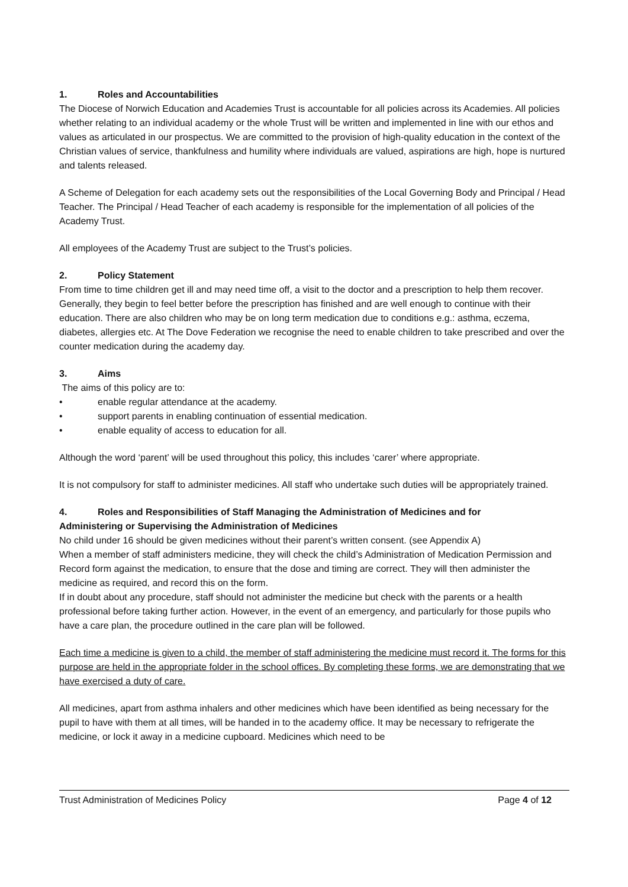1. Roles and Accountabilities
The Diocese of Norwich Education and Academies Trust is accountable for all policies across its Academies. All policies whether relating to an individual academy or the whole Trust will be written and implemented in line with our ethos and values as articulated in our prospectus. We are committed to the provision of high-quality education in the context of the Christian values of service, thankfulness and humility where individuals are valued, aspirations are high, hope is nurtured and talents released.
A Scheme of Delegation for each academy sets out the responsibilities of the Local Governing Body and Principal / Head Teacher. The Principal / Head Teacher of each academy is responsible for the implementation of all policies of the Academy Trust.
All employees of the Academy Trust are subject to the Trust’s policies.
2. Policy Statement
From time to time children get ill and may need time off, a visit to the doctor and a prescription to help them recover. Generally, they begin to feel better before the prescription has finished and are well enough to continue with their education. There are also children who may be on long term medication due to conditions e.g.: asthma, eczema, diabetes, allergies etc. At The Dove Federation we recognise the need to enable children to take prescribed and over the counter medication during the academy day.
3. Aims
The aims of this policy are to:
• enable regular attendance at the academy.
• support parents in enabling continuation of essential medication.
• enable equality of access to education for all.
Although the word ‘parent’ will be used throughout this policy, this includes ‘carer’ where appropriate.
It is not compulsory for staff to administer medicines. All staff who undertake such duties will be appropriately trained.
4. Roles and Responsibilities of Staff Managing the Administration of Medicines and for
Administering or Supervising the Administration of Medicines
No child under 16 should be given medicines without their parent’s written consent. (see Appendix A)
When a member of staff administers medicine, they will check the child’s Administration of Medication Permission and Record form against the medication, to ensure that the dose and timing are correct. They will then administer the medicine as required, and record this on the form.
If in doubt about any procedure, staff should not administer the medicine but check with the parents or a health professional before taking further action. However, in the event of an emergency, and particularly for those pupils who have a care plan, the procedure outlined in the care plan will be followed.
Each time a medicine is given to a child, the member of staff administering the medicine must record it. The forms for this purpose are held in the appropriate folder in the school offices. By completing these forms, we are demonstrating that we have exercised a duty of care.
All medicines, apart from asthma inhalers and other medicines which have been identified as being necessary for the pupil to have with them at all times, will be handed in to the academy office. It may be necessary to refrigerate the medicine, or lock it away in a medicine cupboard. Medicines which need to be
Trust Administration of Medicines Policy Page 4 of 12